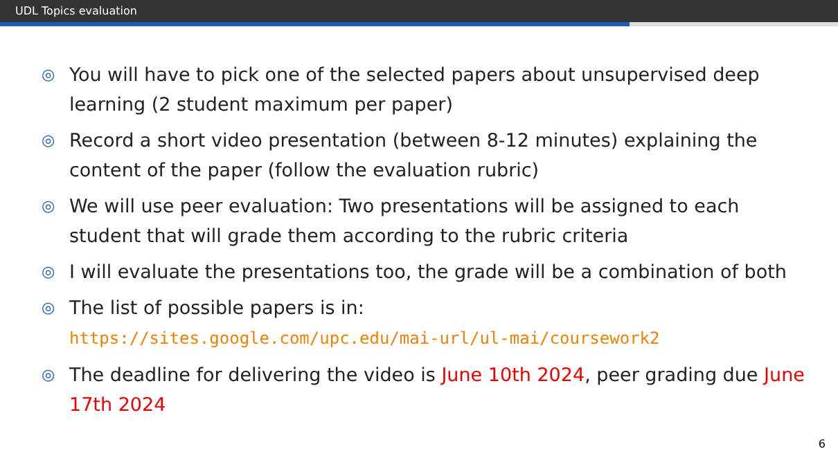UDL Topics evaluation
◎ You will have to pick one of the selected papers about unsupervised deep learning (2 student maximum per paper)
◎ Record a short video presentation (between 8-12 minutes) explaining the content of the paper (follow the evaluation rubric)
◎ We will use peer evaluation: Two presentations will be assigned to each student that will grade them according to the rubric criteria
◎ I will evaluate the presentations too, the grade will be a combination of both
◎ The list of possible papers is in:
https://sites.google.com/upc.edu/mai-url/ul-mai/coursework2
◎ The deadline for delivering the video is June 10th 2024, peer grading due June 17th 2024
6